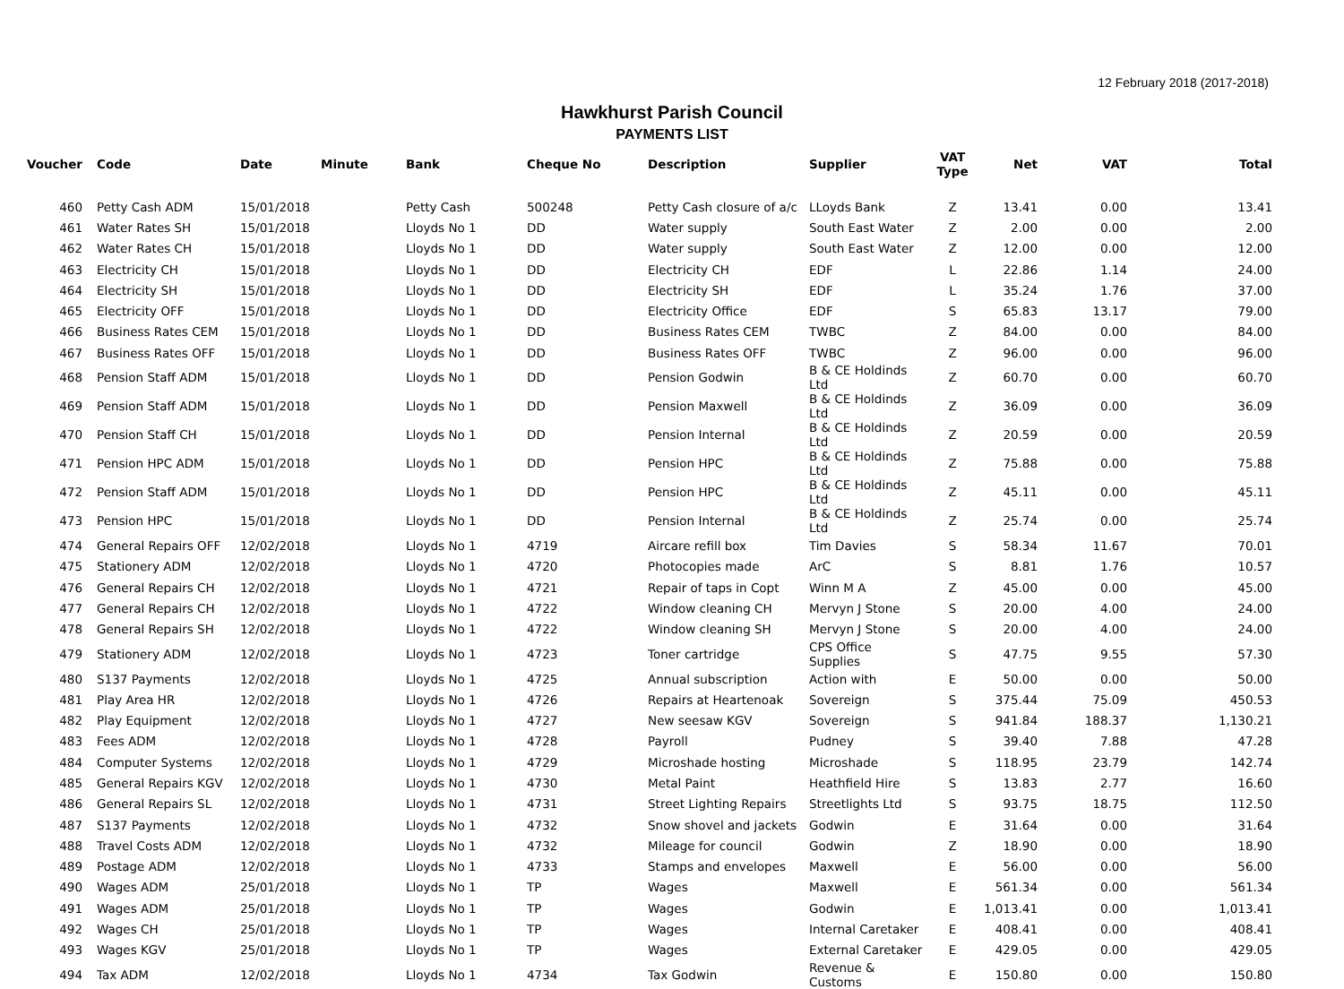12 February 2018 (2017-2018)
Hawkhurst Parish Council
PAYMENTS LIST
| Voucher | Code | Date | Minute | Bank | Cheque No | Description | Supplier | VAT Type | Net | VAT | Total |
| --- | --- | --- | --- | --- | --- | --- | --- | --- | --- | --- | --- |
| 460 | Petty Cash ADM | 15/01/2018 | | Petty Cash | 500248 | Petty Cash closure of a/c | LLoyds Bank | Z | 13.41 | 0.00 | 13.41 |
| 461 | Water Rates SH | 15/01/2018 | | Lloyds No 1 | DD | Water supply | South East Water | Z | 2.00 | 0.00 | 2.00 |
| 462 | Water Rates CH | 15/01/2018 | | Lloyds No 1 | DD | Water supply | South East Water | Z | 12.00 | 0.00 | 12.00 |
| 463 | Electricity CH | 15/01/2018 | | Lloyds No 1 | DD | Electricity CH | EDF | L | 22.86 | 1.14 | 24.00 |
| 464 | Electricity SH | 15/01/2018 | | Lloyds No 1 | DD | Electricity SH | EDF | L | 35.24 | 1.76 | 37.00 |
| 465 | Electricity OFF | 15/01/2018 | | Lloyds No 1 | DD | Electricity Office | EDF | S | 65.83 | 13.17 | 79.00 |
| 466 | Business Rates CEM | 15/01/2018 | | Lloyds No 1 | DD | Business Rates CEM | TWBC | Z | 84.00 | 0.00 | 84.00 |
| 467 | Business Rates OFF | 15/01/2018 | | Lloyds No 1 | DD | Business Rates OFF | TWBC | Z | 96.00 | 0.00 | 96.00 |
| 468 | Pension Staff ADM | 15/01/2018 | | Lloyds No 1 | DD | Pension Godwin | B & CE Holdinds Ltd | Z | 60.70 | 0.00 | 60.70 |
| 469 | Pension Staff ADM | 15/01/2018 | | Lloyds No 1 | DD | Pension Maxwell | B & CE Holdinds Ltd | Z | 36.09 | 0.00 | 36.09 |
| 470 | Pension Staff CH | 15/01/2018 | | Lloyds No 1 | DD | Pension Internal | B & CE Holdinds Ltd | Z | 20.59 | 0.00 | 20.59 |
| 471 | Pension HPC ADM | 15/01/2018 | | Lloyds No 1 | DD | Pension HPC | B & CE Holdinds Ltd | Z | 75.88 | 0.00 | 75.88 |
| 472 | Pension Staff ADM | 15/01/2018 | | Lloyds No 1 | DD | Pension HPC | B & CE Holdinds Ltd | Z | 45.11 | 0.00 | 45.11 |
| 473 | Pension HPC | 15/01/2018 | | Lloyds No 1 | DD | Pension Internal | B & CE Holdinds Ltd | Z | 25.74 | 0.00 | 25.74 |
| 474 | General Repairs OFF | 12/02/2018 | | Lloyds No 1 | 4719 | Aircare refill box | Tim Davies | S | 58.34 | 11.67 | 70.01 |
| 475 | Stationery ADM | 12/02/2018 | | Lloyds No 1 | 4720 | Photocopies made | ArC | S | 8.81 | 1.76 | 10.57 |
| 476 | General Repairs CH | 12/02/2018 | | Lloyds No 1 | 4721 | Repair of taps in Copt | Winn M A | Z | 45.00 | 0.00 | 45.00 |
| 477 | General Repairs CH | 12/02/2018 | | Lloyds No 1 | 4722 | Window cleaning CH | Mervyn J Stone | S | 20.00 | 4.00 | 24.00 |
| 478 | General Repairs SH | 12/02/2018 | | Lloyds No 1 | 4722 | Window cleaning SH | Mervyn J Stone | S | 20.00 | 4.00 | 24.00 |
| 479 | Stationery ADM | 12/02/2018 | | Lloyds No 1 | 4723 | Toner cartridge | CPS Office Supplies | S | 47.75 | 9.55 | 57.30 |
| 480 | S137 Payments | 12/02/2018 | | Lloyds No 1 | 4725 | Annual subscription | Action with | E | 50.00 | 0.00 | 50.00 |
| 481 | Play Area HR | 12/02/2018 | | Lloyds No 1 | 4726 | Repairs at Heartenoak | Sovereign | S | 375.44 | 75.09 | 450.53 |
| 482 | Play Equipment | 12/02/2018 | | Lloyds No 1 | 4727 | New seesaw KGV | Sovereign | S | 941.84 | 188.37 | 1,130.21 |
| 483 | Fees ADM | 12/02/2018 | | Lloyds No 1 | 4728 | Payroll | Pudney | S | 39.40 | 7.88 | 47.28 |
| 484 | Computer Systems | 12/02/2018 | | Lloyds No 1 | 4729 | Microshade hosting | Microshade | S | 118.95 | 23.79 | 142.74 |
| 485 | General Repairs KGV | 12/02/2018 | | Lloyds No 1 | 4730 | Metal Paint | Heathfield Hire | S | 13.83 | 2.77 | 16.60 |
| 486 | General Repairs SL | 12/02/2018 | | Lloyds No 1 | 4731 | Street Lighting Repairs | Streetlights Ltd | S | 93.75 | 18.75 | 112.50 |
| 487 | S137 Payments | 12/02/2018 | | Lloyds No 1 | 4732 | Snow shovel and jackets | Godwin | E | 31.64 | 0.00 | 31.64 |
| 488 | Travel Costs ADM | 12/02/2018 | | Lloyds No 1 | 4732 | Mileage for council | Godwin | Z | 18.90 | 0.00 | 18.90 |
| 489 | Postage ADM | 12/02/2018 | | Lloyds No 1 | 4733 | Stamps and envelopes | Maxwell | E | 56.00 | 0.00 | 56.00 |
| 490 | Wages ADM | 25/01/2018 | | Lloyds No 1 | TP | Wages | Maxwell | E | 561.34 | 0.00 | 561.34 |
| 491 | Wages ADM | 25/01/2018 | | Lloyds No 1 | TP | Wages | Godwin | E | 1,013.41 | 0.00 | 1,013.41 |
| 492 | Wages CH | 25/01/2018 | | Lloyds No 1 | TP | Wages | Internal Caretaker | E | 408.41 | 0.00 | 408.41 |
| 493 | Wages KGV | 25/01/2018 | | Lloyds No 1 | TP | Wages | External Caretaker | E | 429.05 | 0.00 | 429.05 |
| 494 | Tax ADM | 12/02/2018 | | Lloyds No 1 | 4734 | Tax Godwin | Revenue & Customs | E | 150.80 | 0.00 | 150.80 |